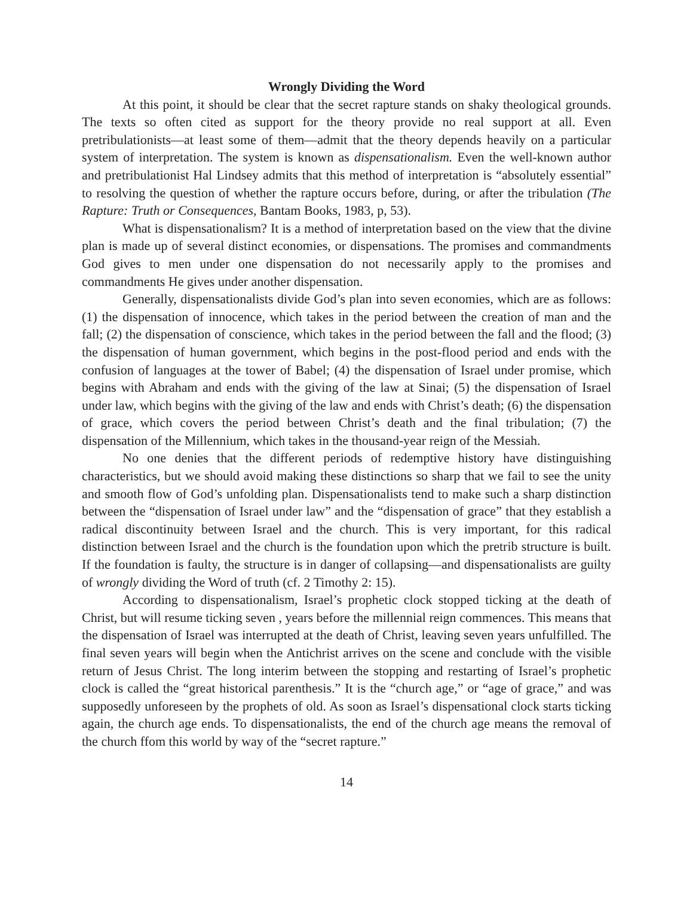Wrongly Dividing the Word
At this point, it should be clear that the secret rapture stands on shaky theological grounds. The texts so often cited as support for the theory provide no real support at all. Even pretribulationists—at least some of them—admit that the theory depends heavily on a particular system of interpretation. The system is known as dispensationalism. Even the well-known author and pretribulationist Hal Lindsey admits that this method of interpretation is “absolutely essential” to resolving the question of whether the rapture occurs before, during, or after the tribulation (The Rapture: Truth or Consequences, Bantam Books, 1983, p, 53).
What is dispensationalism? It is a method of interpretation based on the view that the divine plan is made up of several distinct economies, or dispensations. The promises and commandments God gives to men under one dispensation do not necessarily apply to the promises and commandments He gives under another dispensation.
Generally, dispensationalists divide God’s plan into seven economies, which are as follows: (1) the dispensation of innocence, which takes in the period between the creation of man and the fall; (2) the dispensation of conscience, which takes in the period between the fall and the flood; (3) the dispensation of human government, which begins in the post-flood period and ends with the confusion of languages at the tower of Babel; (4) the dispensation of Israel under promise, which begins with Abraham and ends with the giving of the law at Sinai; (5) the dispensation of Israel under law, which begins with the giving of the law and ends with Christ’s death; (6) the dispensation of grace, which covers the period between Christ’s death and the final tribulation; (7) the dispensation of the Millennium, which takes in the thousand-year reign of the Messiah.
No one denies that the different periods of redemptive history have distinguishing characteristics, but we should avoid making these distinctions so sharp that we fail to see the unity and smooth flow of God’s unfolding plan. Dispensationalists tend to make such a sharp distinction between the “dispensation of Israel under law” and the “dispensation of grace” that they establish a radical discontinuity between Israel and the church. This is very important, for this radical distinction between Israel and the church is the foundation upon which the pretrib structure is built. If the foundation is faulty, the structure is in danger of collapsing—and dispensationalists are guilty of wrongly dividing the Word of truth (cf. 2 Timothy 2: 15).
According to dispensationalism, Israel’s prophetic clock stopped ticking at the death of Christ, but will resume ticking seven , years before the millennial reign commences. This means that the dispensation of Israel was interrupted at the death of Christ, leaving seven years unfulfilled. The final seven years will begin when the Antichrist arrives on the scene and conclude with the visible return of Jesus Christ. The long interim between the stopping and restarting of Israel’s prophetic clock is called the “great historical parenthesis.” It is the “church age,” or “age of grace,” and was supposedly unforeseen by the prophets of old. As soon as Israel’s dispensational clock starts ticking again, the church age ends. To dispensationalists, the end of the church age means the removal of the church ffom this world by way of the “secret rapture.”
14